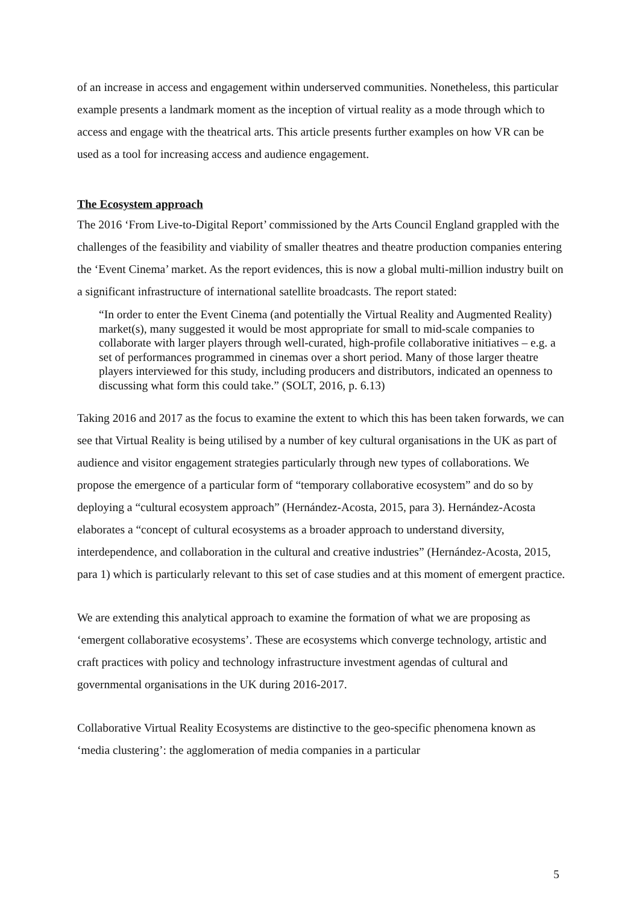of an increase in access and engagement within underserved communities. Nonetheless, this particular example presents a landmark moment as the inception of virtual reality as a mode through which to access and engage with the theatrical arts. This article presents further examples on how VR can be used as a tool for increasing access and audience engagement.
The Ecosystem approach
The 2016 ‘From Live-to-Digital Report’ commissioned by the Arts Council England grappled with the challenges of the feasibility and viability of smaller theatres and theatre production companies entering the ‘Event Cinema’ market. As the report evidences, this is now a global multi-million industry built on a significant infrastructure of international satellite broadcasts. The report stated:
“In order to enter the Event Cinema (and potentially the Virtual Reality and Augmented Reality) market(s), many suggested it would be most appropriate for small to mid-scale companies to collaborate with larger players through well-curated, high-profile collaborative initiatives – e.g. a set of performances programmed in cinemas over a short period. Many of those larger theatre players interviewed for this study, including producers and distributors, indicated an openness to discussing what form this could take.” (SOLT, 2016, p. 6.13)
Taking 2016 and 2017 as the focus to examine the extent to which this has been taken forwards, we can see that Virtual Reality is being utilised by a number of key cultural organisations in the UK as part of audience and visitor engagement strategies particularly through new types of collaborations. We propose the emergence of a particular form of “temporary collaborative ecosystem” and do so by deploying a “cultural ecosystem approach” (Hernández-Acosta, 2015, para 3). Hernández-Acosta elaborates a “concept of cultural ecosystems as a broader approach to understand diversity, interdependence, and collaboration in the cultural and creative industries” (Hernández-Acosta, 2015, para 1) which is particularly relevant to this set of case studies and at this moment of emergent practice.
We are extending this analytical approach to examine the formation of what we are proposing as ‘emergent collaborative ecosystems’. These are ecosystems which converge technology, artistic and craft practices with policy and technology infrastructure investment agendas of cultural and governmental organisations in the UK during 2016-2017.
Collaborative Virtual Reality Ecosystems are distinctive to the geo-specific phenomena known as ‘media clustering’: the agglomeration of media companies in a particular
5